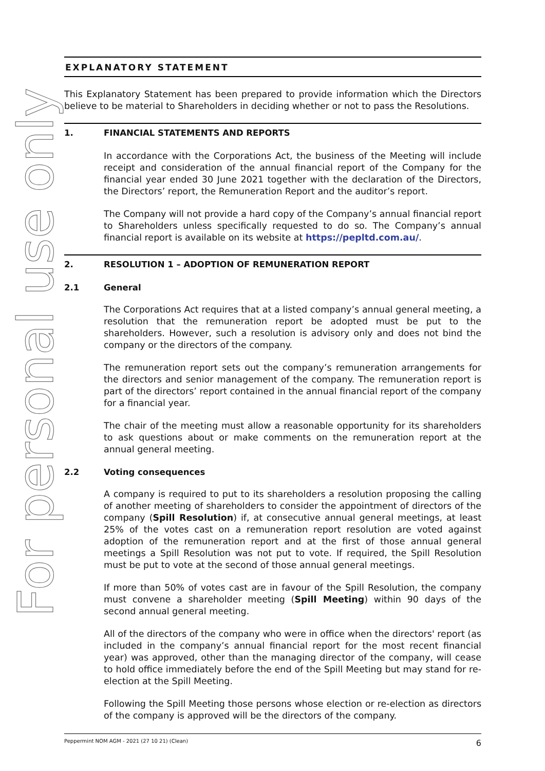For personal use only
EXPLANATORY STATEMENT
This Explanatory Statement has been prepared to provide information which the Directors believe to be material to Shareholders in deciding whether or not to pass the Resolutions.
1. FINANCIAL STATEMENTS AND REPORTS
In accordance with the Corporations Act, the business of the Meeting will include receipt and consideration of the annual financial report of the Company for the financial year ended 30 June 2021 together with the declaration of the Directors, the Directors’ report, the Remuneration Report and the auditor’s report.
The Company will not provide a hard copy of the Company’s annual financial report to Shareholders unless specifically requested to do so. The Company’s annual financial report is available on its website at https://pepltd.com.au/.
2. RESOLUTION 1 – ADOPTION OF REMUNERATION REPORT
2.1 General
The Corporations Act requires that at a listed company’s annual general meeting, a resolution that the remuneration report be adopted must be put to the shareholders. However, such a resolution is advisory only and does not bind the company or the directors of the company.
The remuneration report sets out the company’s remuneration arrangements for the directors and senior management of the company. The remuneration report is part of the directors’ report contained in the annual financial report of the company for a financial year.
The chair of the meeting must allow a reasonable opportunity for its shareholders to ask questions about or make comments on the remuneration report at the annual general meeting.
2.2 Voting consequences
A company is required to put to its shareholders a resolution proposing the calling of another meeting of shareholders to consider the appointment of directors of the company (Spill Resolution) if, at consecutive annual general meetings, at least 25% of the votes cast on a remuneration report resolution are voted against adoption of the remuneration report and at the first of those annual general meetings a Spill Resolution was not put to vote. If required, the Spill Resolution must be put to vote at the second of those annual general meetings.
If more than 50% of votes cast are in favour of the Spill Resolution, the company must convene a shareholder meeting (Spill Meeting) within 90 days of the second annual general meeting.
All of the directors of the company who were in office when the directors' report (as included in the company’s annual financial report for the most recent financial year) was approved, other than the managing director of the company, will cease to hold office immediately before the end of the Spill Meeting but may stand for re-election at the Spill Meeting.
Following the Spill Meeting those persons whose election or re-election as directors of the company is approved will be the directors of the company.
Peppermint NOM AGM - 2021 (27 10 21) (Clean) 6